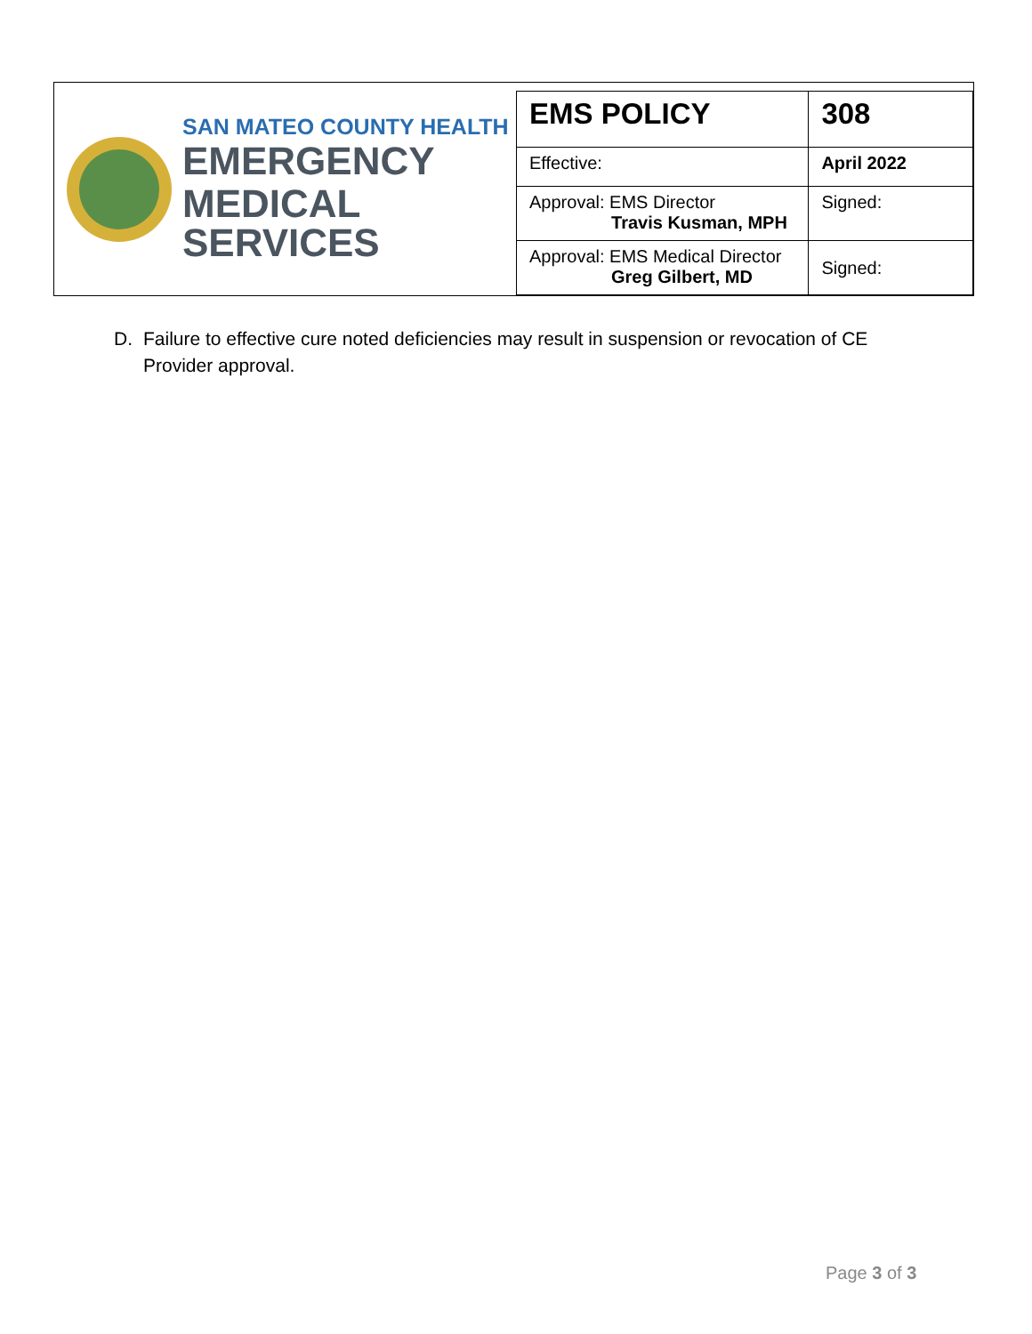SAN MATEO COUNTY HEALTH
EMERGENCY
MEDICAL SERVICES
| EMS POLICY | 308 |
| Effective: | April 2022 |
| Approval: EMS Director Travis Kusman, MPH | Signed: |
| Approval: EMS Medical Director Greg Gilbert, MD | Signed: |
D. Failure to effective cure noted deficiencies may result in suspension or revocation of CE Provider approval.
Page 3 of 3